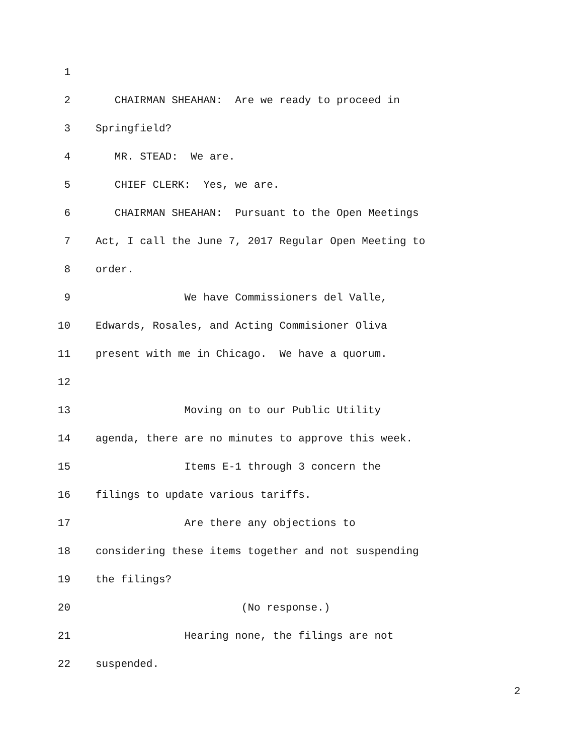1
2 CHAIRMAN SHEAHAN: Are we ready to proceed in
3 Springfield?
4 MR. STEAD: We are.
5 CHIEF CLERK: Yes, we are.
6 CHAIRMAN SHEAHAN: Pursuant to the Open Meetings
7 Act, I call the June 7, 2017 Regular Open Meeting to
8 order.
9 We have Commissioners del Valle,
10 Edwards, Rosales, and Acting Commisioner Oliva
11 present with me in Chicago. We have a quorum.
12
13 Moving on to our Public Utility
14 agenda, there are no minutes to approve this week.
15 Items E-1 through 3 concern the
16 filings to update various tariffs.
17 Are there any objections to
18 considering these items together and not suspending
19 the filings?
20 (No response.)
21 Hearing none, the filings are not
22 suspended.
2